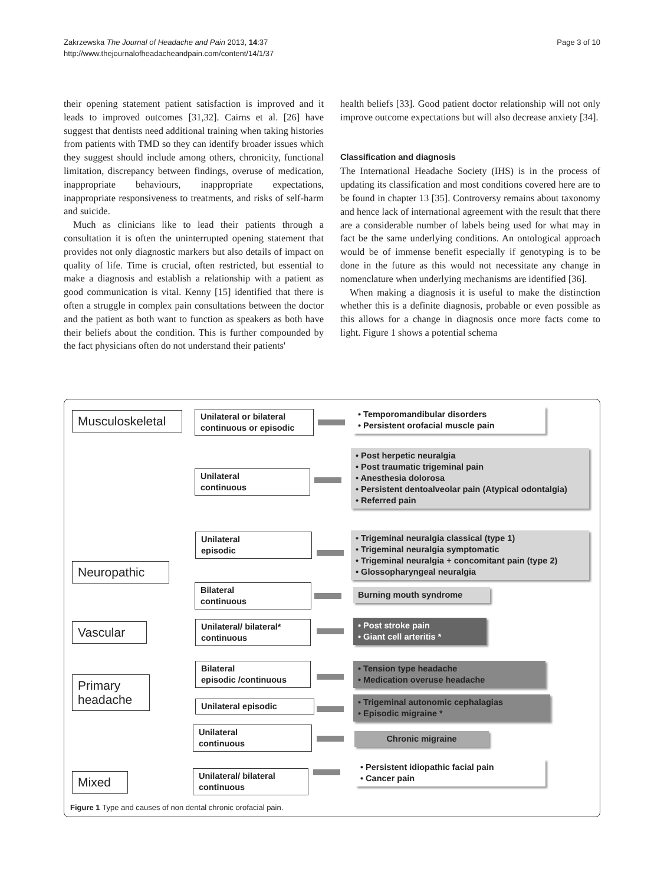Zakrzewska The Journal of Headache and Pain 2013, 14:37
http://www.thejournalofheadacheandpain.com/content/14/1/37
Page 3 of 10
their opening statement patient satisfaction is improved and it leads to improved outcomes [31,32]. Cairns et al. [26] have suggest that dentists need additional training when taking histories from patients with TMD so they can identify broader issues which they suggest should include among others, chronicity, functional limitation, discrepancy between findings, overuse of medication, inappropriate behaviours, inappropriate expectations, inappropriate responsiveness to treatments, and risks of self-harm and suicide.
Much as clinicians like to lead their patients through a consultation it is often the uninterrupted opening statement that provides not only diagnostic markers but also details of impact on quality of life. Time is crucial, often restricted, but essential to make a diagnosis and establish a relationship with a patient as good communication is vital. Kenny [15] identified that there is often a struggle in complex pain consultations between the doctor and the patient as both want to function as speakers as both have their beliefs about the condition. This is further compounded by the fact physicians often do not understand their patients'
health beliefs [33]. Good patient doctor relationship will not only improve outcome expectations but will also decrease anxiety [34].
Classification and diagnosis
The International Headache Society (IHS) is in the process of updating its classification and most conditions covered here are to be found in chapter 13 [35]. Controversy remains about taxonomy and hence lack of international agreement with the result that there are a considerable number of labels being used for what may in fact be the same underlying conditions. An ontological approach would be of immense benefit especially if genotyping is to be done in the future as this would not necessitate any change in nomenclature when underlying mechanisms are identified [36].
When making a diagnosis it is useful to make the distinction whether this is a definite diagnosis, probable or even possible as this allows for a change in diagnosis once more facts come to light. Figure 1 shows a potential schema
Musculoskeletal
Unilateral or bilateral
continuous or episodic
• Temporomandibular disorders
• Persistent orofacial muscle pain
Unilateral
continuous
• Post herpetic neuralgia
• Post traumatic trigeminal pain
• Anesthesia dolorosa
• Persistent dentoalveolar pain (Atypical odontalgia)
• Referred pain
Neuropathic
Unilateral
episodic
• Trigeminal neuralgia classical (type 1)
• Trigeminal neuralgia symptomatic
• Trigeminal neuralgia + concomitant pain (type 2)
• Glossopharyngeal neuralgia
Bilateral
continuous
Burning mouth syndrome
Vascular
Unilateral/ bilateral*
continuous
• Post stroke pain
• Giant cell arteritis *
Primary
headache
Bilateral
episodic /continuous
• Tension type headache
• Medication overuse headache
Unilateral episodic
• Trigeminal autonomic cephalagias
• Episodic migraine *
Unilateral
continuous
Chronic migraine
Mixed
Unilateral/ bilateral
continuous
• Persistent idiopathic facial pain
• Cancer pain
Figure 1 Type and causes of non dental chronic orofacial pain.